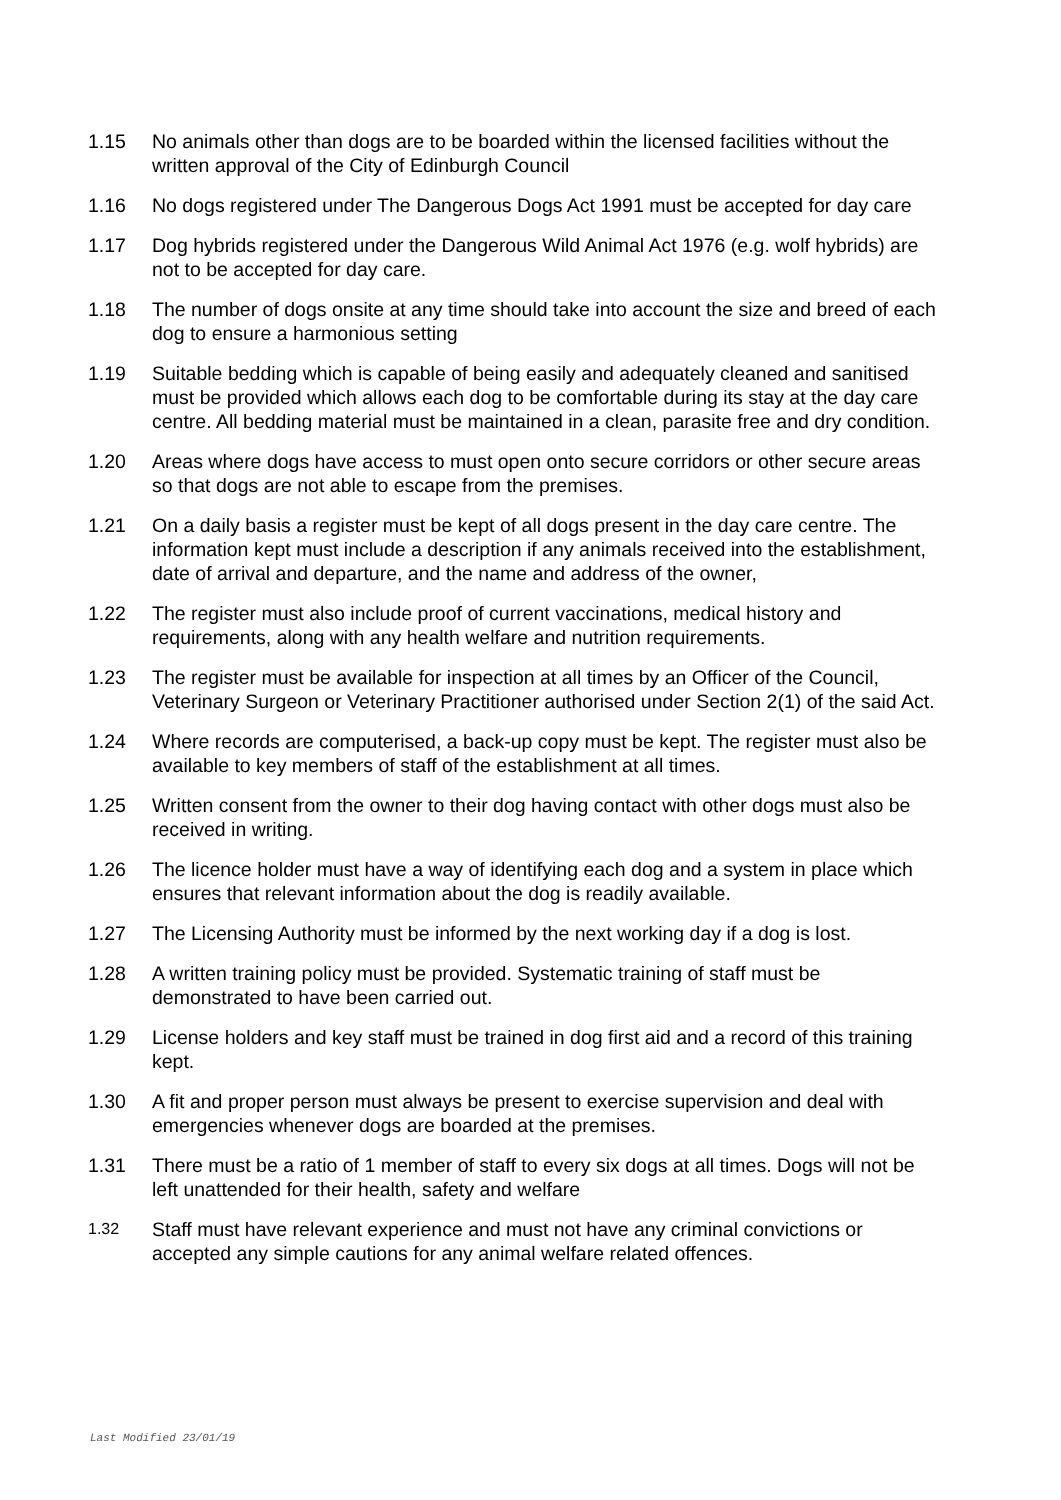1.15 No animals other than dogs are to be boarded within the licensed facilities without the written approval of the City of Edinburgh Council
1.16 No dogs registered under The Dangerous Dogs Act 1991 must be accepted for day care
1.17 Dog hybrids registered under the Dangerous Wild Animal Act 1976 (e.g. wolf hybrids) are not to be accepted for day care.
1.18 The number of dogs onsite at any time should take into account the size and breed of each dog to ensure a harmonious setting
1.19 Suitable bedding which is capable of being easily and adequately cleaned and sanitised must be provided which allows each dog to be comfortable during its stay at the day care centre. All bedding material must be maintained in a clean, parasite free and dry condition.
1.20 Areas where dogs have access to must open onto secure corridors or other secure areas so that dogs are not able to escape from the premises.
1.21 On a daily basis a register must be kept of all dogs present in the day care centre. The information kept must include a description if any animals received into the establishment, date of arrival and departure, and the name and address of the owner,
1.22 The register must also include proof of current vaccinations, medical history and requirements, along with any health welfare and nutrition requirements.
1.23 The register must be available for inspection at all times by an Officer of the Council, Veterinary Surgeon or Veterinary Practitioner authorised under Section 2(1) of the said Act.
1.24 Where records are computerised, a back-up copy must be kept. The register must also be available to key members of staff of the establishment at all times.
1.25 Written consent from the owner to their dog having contact with other dogs must also be received in writing.
1.26 The licence holder must have a way of identifying each dog and a system in place which ensures that relevant information about the dog is readily available.
1.27 The Licensing Authority must be informed by the next working day if a dog is lost.
1.28 A written training policy must be provided. Systematic training of staff must be demonstrated to have been carried out.
1.29 License holders and key staff must be trained in dog first aid and a record of this training kept.
1.30 A fit and proper person must always be present to exercise supervision and deal with emergencies whenever dogs are boarded at the premises.
1.31 There must be a ratio of 1 member of staff to every six dogs at all times. Dogs will not be left unattended for their health, safety and welfare
1.32
Staff must have relevant experience and must not have any criminal convictions or accepted any simple cautions for any animal welfare related offences.
Last Modified 23/01/19